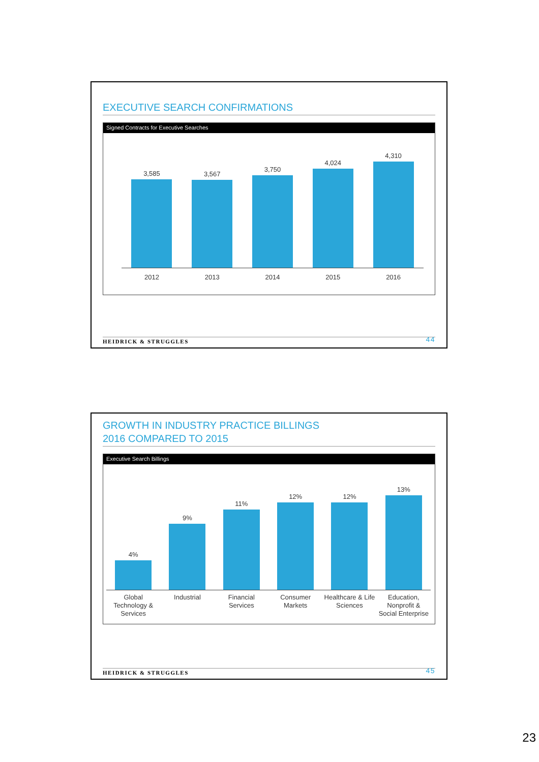EXECUTIVE SEARCH CONFIRMATIONS
Signed Contracts for Executive Searches
3,585
3,567
3,750
4,024
4,310
2012 2013 2014 2015 2016
HEIDRICK & STRUGGLES 44
GROWTH IN INDUSTRY PRACTICE BILLINGS
2016 COMPARED TO 2015
Executive Search Billings
4%
9%
11%
12%
12%
13%
Global
Technology &
Services
Industrial Financial
Services
Consumer
Markets
Healthcare & Life
Sciences
Education,
Nonprofit &
Social Enterprise
HEIDRICK & STRUGGLES 45
23